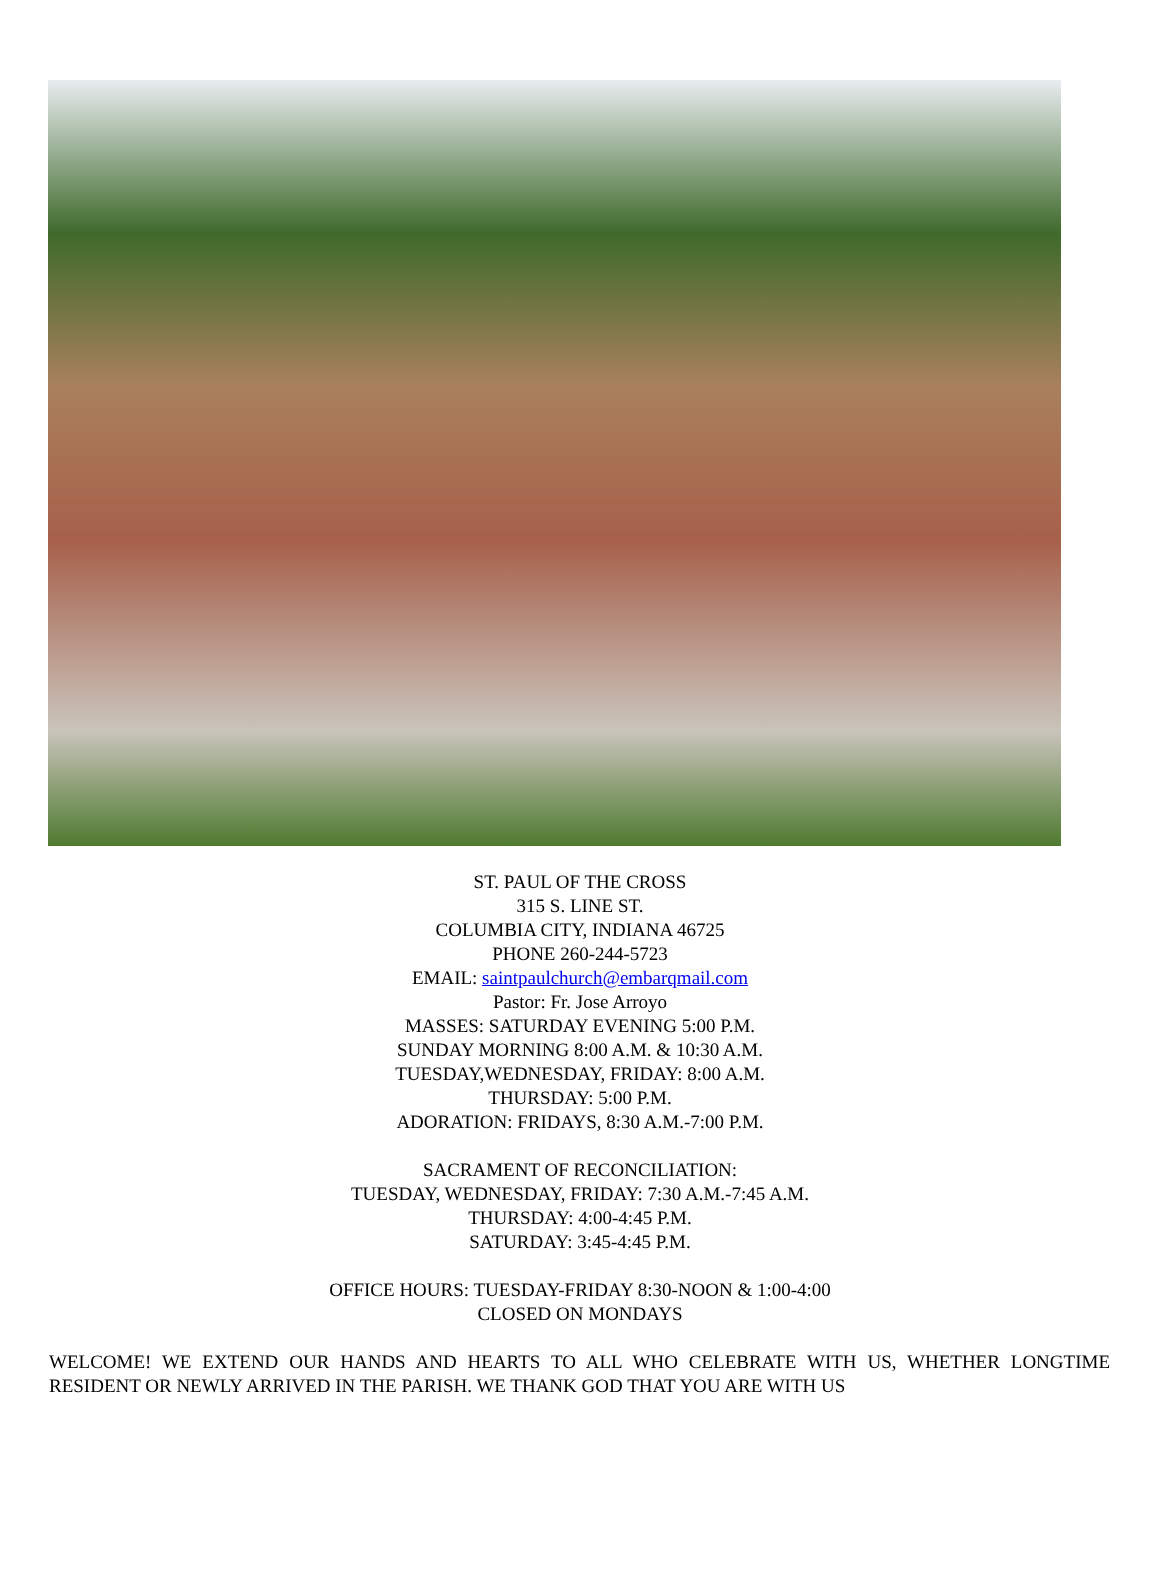ST. PAUL OF THE CROSS
315 S. LINE ST.
COLUMBIA CITY, INDIANA 46725
PHONE 260-244-5723
EMAIL: saintpaulchurch@embarqmail.com
Pastor: Fr. Jose Arroyo
MASSES: SATURDAY EVENING 5:00 P.M.
SUNDAY MORNING 8:00 A.M. & 10:30 A.M.
TUESDAY,WEDNESDAY, FRIDAY: 8:00 A.M.
THURSDAY: 5:00 P.M.
ADORATION: FRIDAYS, 8:30 A.M.-7:00 P.M.
SACRAMENT OF RECONCILIATION:
TUESDAY, WEDNESDAY, FRIDAY: 7:30 A.M.-7:45 A.M.
THURSDAY: 4:00-4:45 P.M.
SATURDAY: 3:45-4:45 P.M.
OFFICE HOURS: TUESDAY-FRIDAY 8:30-NOON & 1:00-4:00
CLOSED ON MONDAYS
WELCOME! WE EXTEND OUR HANDS AND HEARTS TO ALL WHO CELEBRATE WITH US, WHETHER LONGTIME RESIDENT OR NEWLY ARRIVED IN THE PARISH. WE THANK GOD THAT YOU ARE WITH US